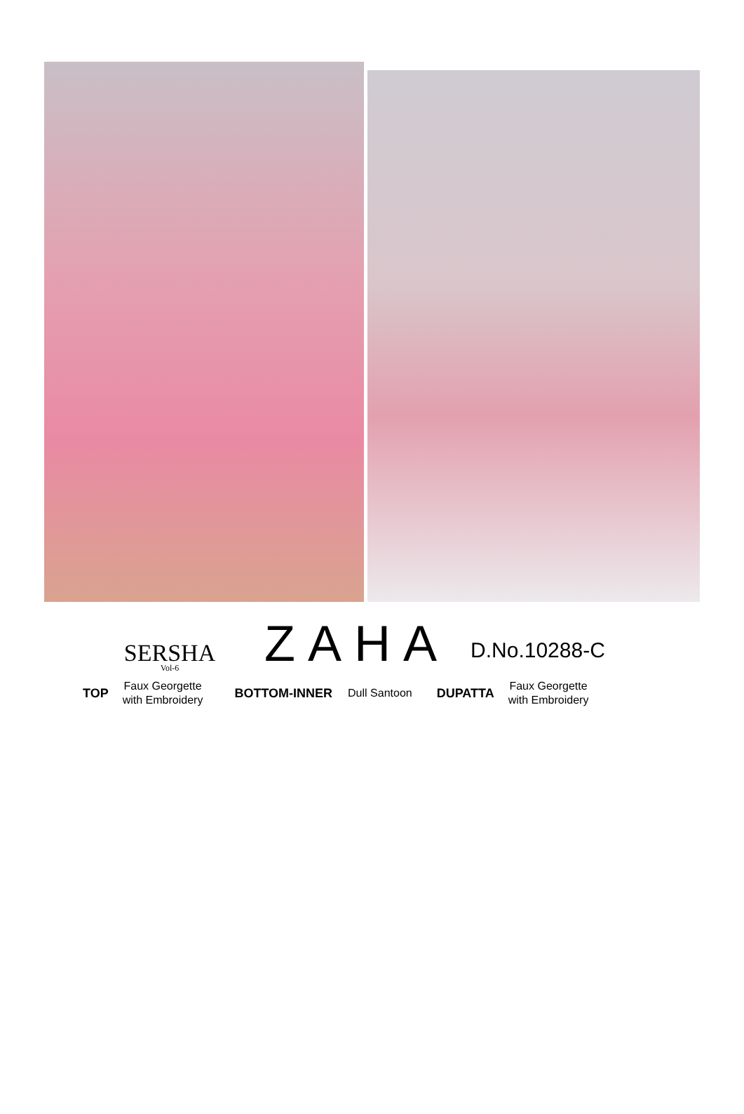SERSHA
Vol-6
ZAHA
D.No.10288-C
TOP Faux Georgette
with Embroidery BOTTOM-INNER Dull Santoon DUPATTA Faux Georgette
with Embroidery